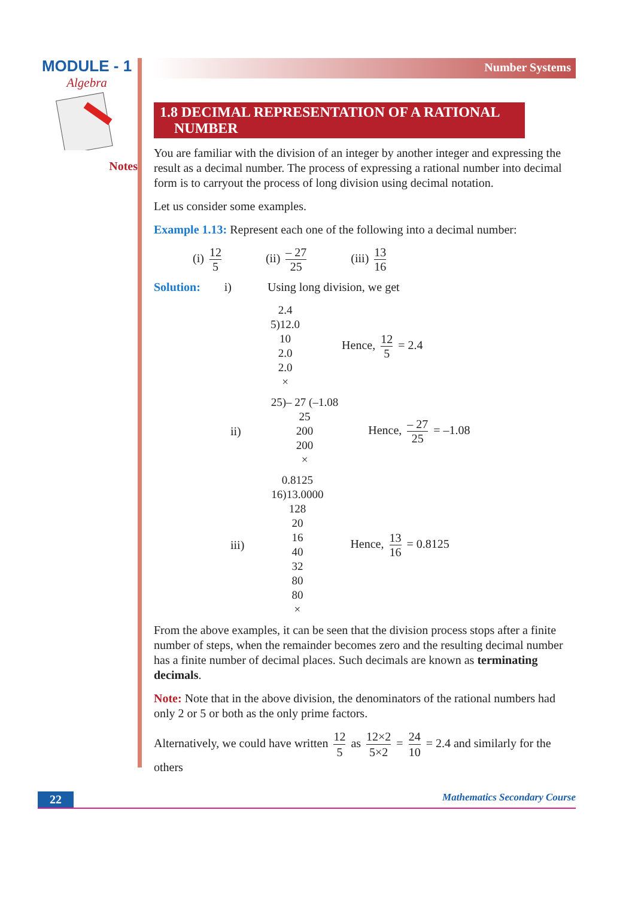MODULE - 1
Algebra
Notes
Number Systems
1.8 DECIMAL REPRESENTATION OF A RATIONAL
NUMBER
You are familiar with the division of an integer by another integer and expressing the result as a decimal number. The process of expressing a rational number into decimal form is to carryout the process of long division using decimal notation.
Let us consider some examples.
Example 1.13: Represent each one of the following into a decimal number:
(i) 12 5 (ii) – 27 25 (iii) 13 16
Solution: i) Using long division, we get
2.4
5)12.0
10
2.0
2.0
×
Hence, 12 5 = 2.4
ii)
25)– 27 (–1.08
25
200
200
×
Hence, – 27 25 = –1.08
iii)
0.8125
16)13.0000
128
20
16
40
32
80
80
×
Hence, 13 16 = 0.8125
From the above examples, it can be seen that the division process stops after a finite number of steps, when the remainder becomes zero and the resulting decimal number has a finite number of decimal places. Such decimals are known as terminating decimals.
Note: Note that in the above division, the denominators of the rational numbers had only 2 or 5 or both as the only prime factors.
Alternatively, we could have written 12 5 as 12×2 5×2 = 24 10 = 2.4 and similarly for the others
22 Mathematics Secondary Course